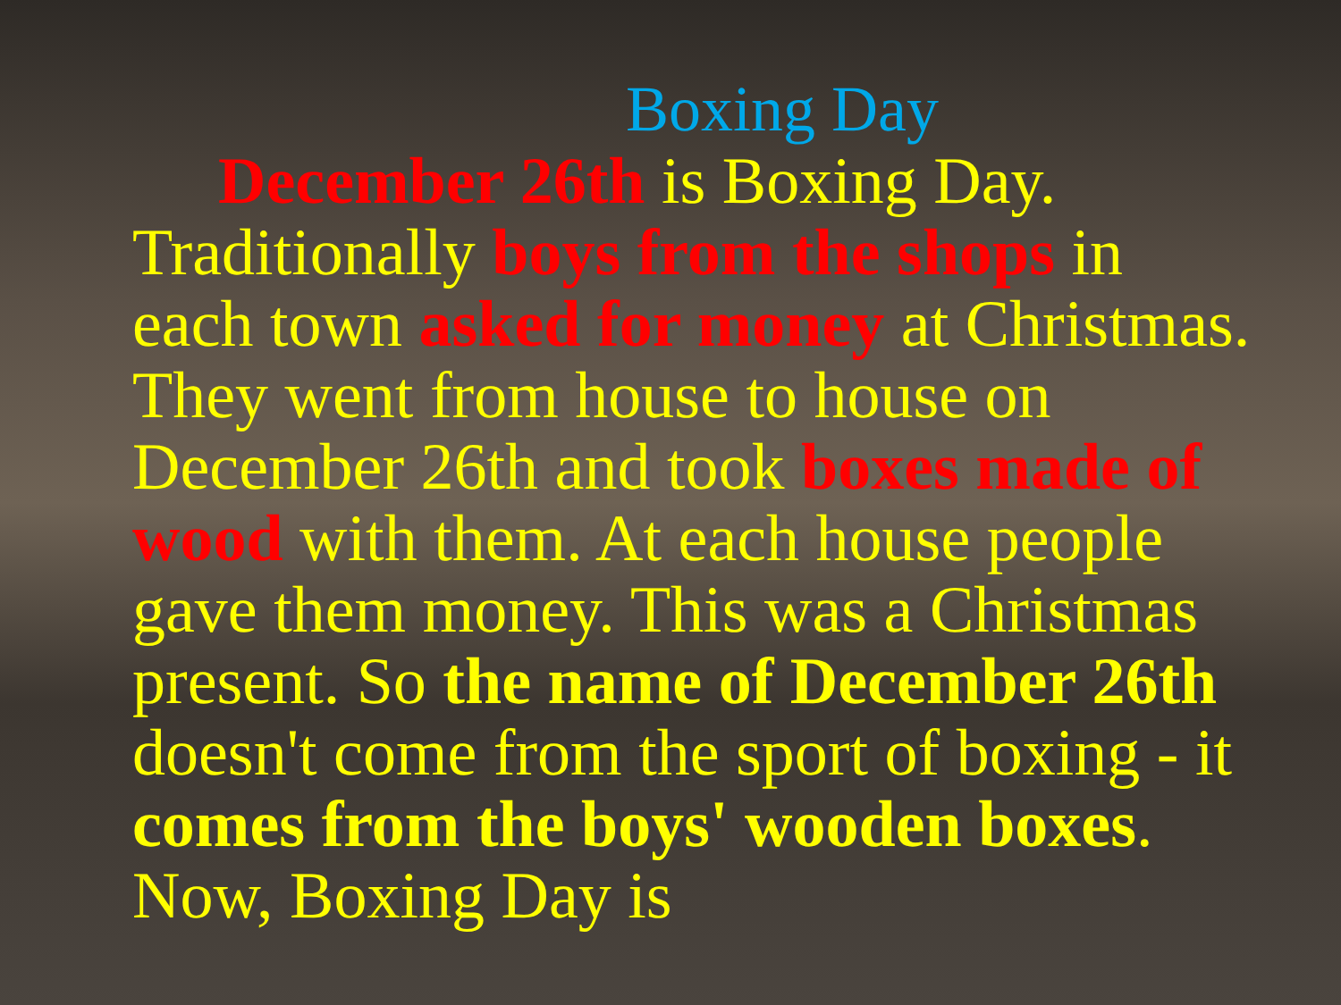Boxing Day
December 26th is Boxing Day. Traditionally boys from the shops in each town asked for money at Christmas. They went from house to house on December 26th and took boxes made of wood with them. At each house people gave them money. This was a Christmas present. So the name of December 26th doesn't come from the sport of boxing - it comes from the boys' wooden boxes. Now, Boxing Day is